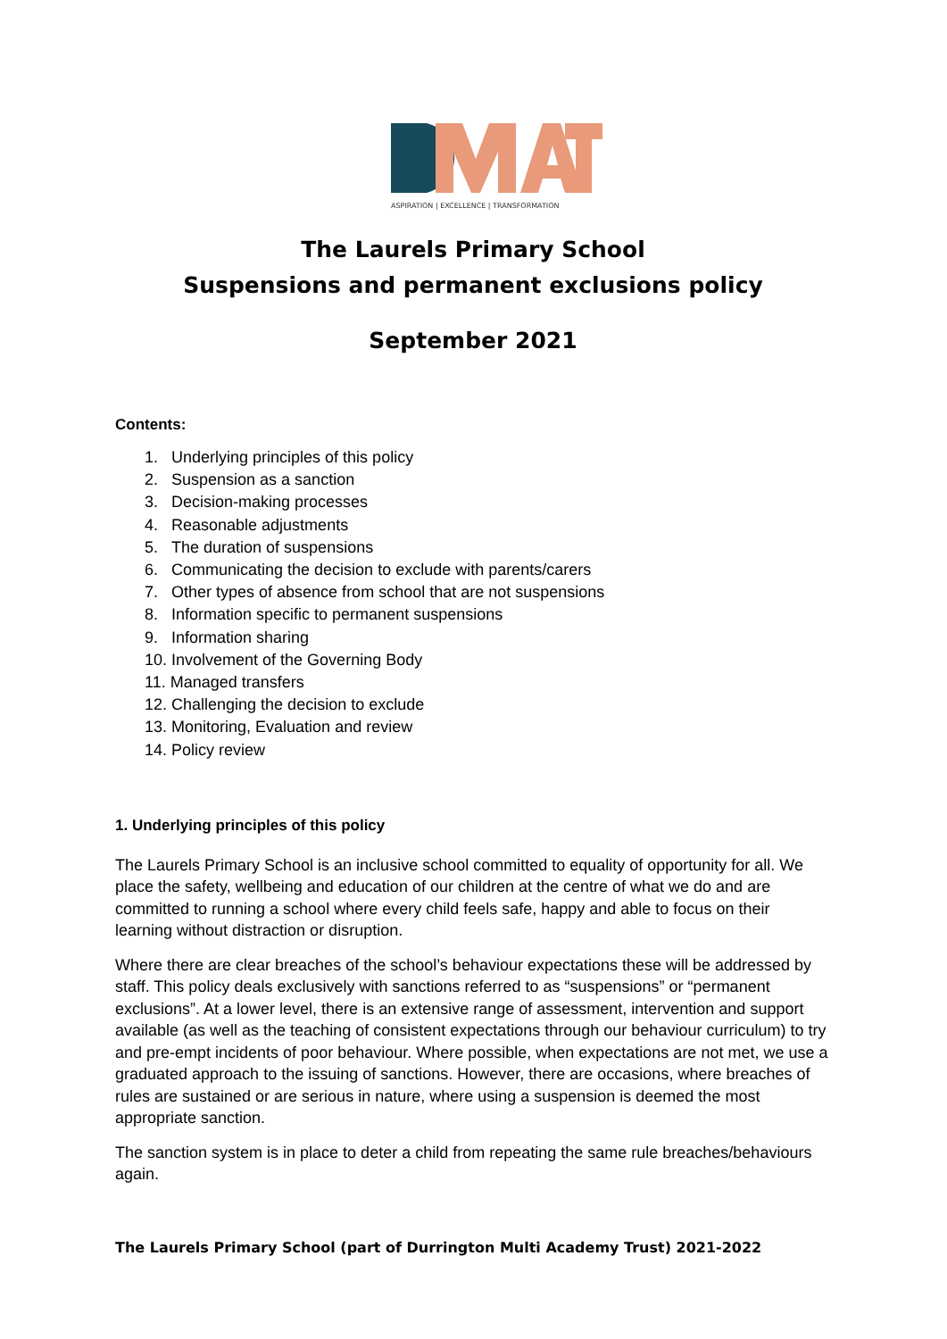ASPIRATION | EXCELLENCE | TRANSFORMATION
The Laurels Primary School
Suspensions and permanent exclusions policy
September 2021
Contents:
1. Underlying principles of this policy
2. Suspension as a sanction
3. Decision-making processes
4. Reasonable adjustments
5. The duration of suspensions
6. Communicating the decision to exclude with parents/carers
7. Other types of absence from school that are not suspensions
8. Information specific to permanent suspensions
9. Information sharing
10. Involvement of the Governing Body
11. Managed transfers
12. Challenging the decision to exclude
13. Monitoring, Evaluation and review
14. Policy review
1. Underlying principles of this policy
The Laurels Primary School is an inclusive school committed to equality of opportunity for all. We place the safety, wellbeing and education of our children at the centre of what we do and are committed to running a school where every child feels safe, happy and able to focus on their learning without distraction or disruption.
Where there are clear breaches of the school’s behaviour expectations these will be addressed by staff. This policy deals exclusively with sanctions referred to as “suspensions” or “permanent exclusions”. At a lower level, there is an extensive range of assessment, intervention and support available (as well as the teaching of consistent expectations through our behaviour curriculum) to try and pre-empt incidents of poor behaviour. Where possible, when expectations are not met, we use a graduated approach to the issuing of sanctions. However, there are occasions, where breaches of rules are sustained or are serious in nature, where using a suspension is deemed the most appropriate sanction.
The sanction system is in place to deter a child from repeating the same rule breaches/behaviours again.
The Laurels Primary School (part of Durrington Multi Academy Trust) 2021-2022